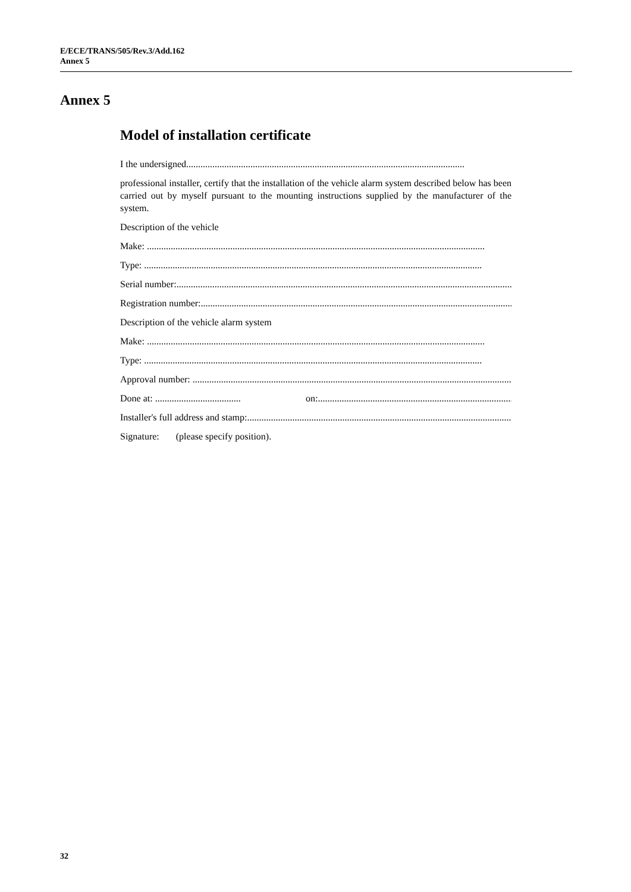E/ECE/TRANS/505/Rev.3/Add.162
Annex 5
Annex 5
Model of installation certificate
I the undersigned.....................................................................................................................
professional installer, certify that the installation of the vehicle alarm system described below has been carried out by myself pursuant to the mounting instructions supplied by the manufacturer of the system.
Description of the vehicle
Make: ..............................................................................................................................................
Type: ..............................................................................................................................................
Serial number:..............................................................................................................................................
Registration number:..............................................................................................................................................
Description of the vehicle alarm system
Make: ..............................................................................................................................................
Type: ..............................................................................................................................................
Approval number: ..............................................................................................................................................
Done at: .................................... on:..............................................................................................
Installer's full address and stamp:..............................................................................................................................................
Signature: (please specify position).
32